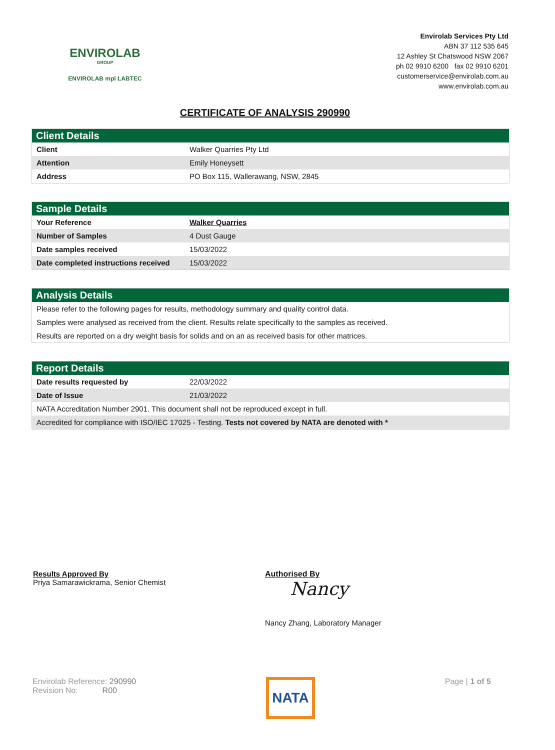ENVIROLAB
GROUP
ENVIROLAB mpl LABTEC
Envirolab Services Pty Ltd
ABN 37 112 535 645
12 Ashley St Chatswood NSW 2067
ph 02 9910 6200 fax 02 9910 6201
customerservice@envirolab.com.au
www.envirolab.com.au
CERTIFICATE OF ANALYSIS 290990
Client Details
| Client | Walker Quarries Pty Ltd |
| Attention | Emily Honeysett |
| Address | PO Box 115, Wallerawang, NSW, 2845 |
Sample Details
| Your Reference | Walker Quarries |
| Number of Samples | 4 Dust Gauge |
| Date samples received | 15/03/2022 |
| Date completed instructions received | 15/03/2022 |
Analysis Details
| Please refer to the following pages for results, methodology summary and quality control data. |
| Samples were analysed as received from the client. Results relate specifically to the samples as received. |
| Results are reported on a dry weight basis for solids and on an as received basis for other matrices. |
Report Details
| Date results requested by | 22/03/2022 |
| Date of Issue | 21/03/2022 |
| NATA Accreditation Number 2901. This document shall not be reproduced except in full. | |
| Accredited for compliance with ISO/IEC 17025 - Testing. Tests not covered by NATA are denoted with * | |
Results Approved By
Priya Samarawickrama, Senior Chemist
Authorised By
Nancy
Nancy Zhang, Laboratory Manager
Envirolab Reference: 290990
Revision No: R00
NATA
Page | 1 of 5